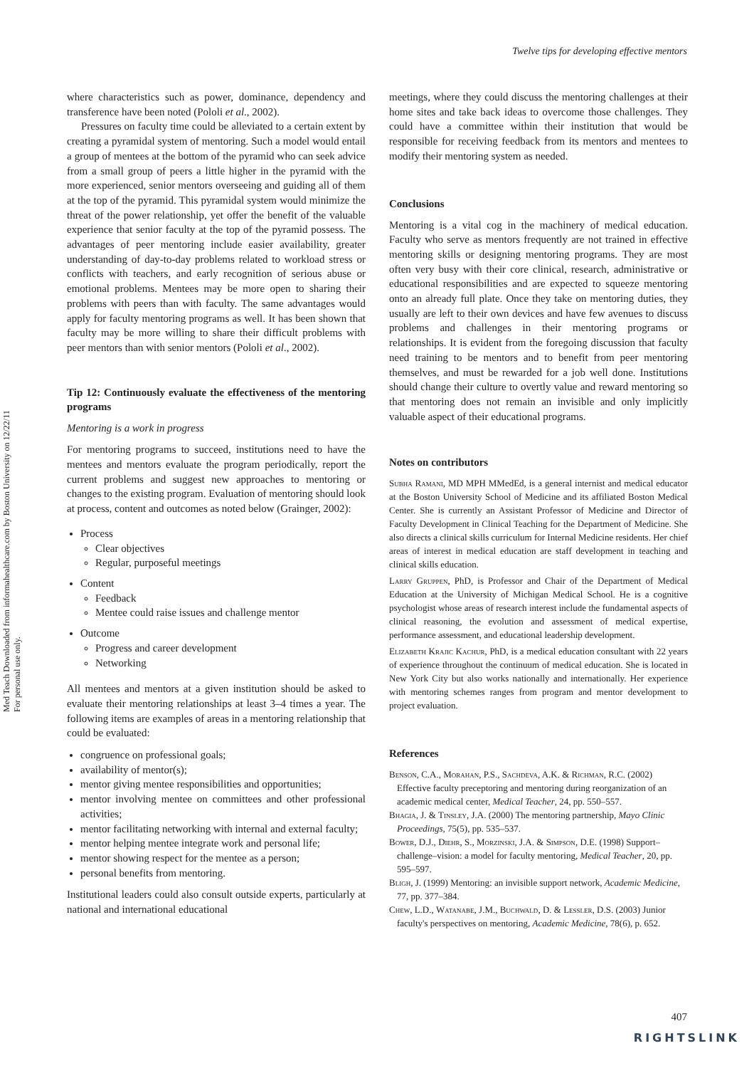Med Teach Downloaded from informahealthcare.com by Boston University on 12/22/11
For personal use only.
Twelve tips for developing effective mentors
where characteristics such as power, dominance, dependency and transference have been noted (Pololi et al., 2002).
Pressures on faculty time could be alleviated to a certain extent by creating a pyramidal system of mentoring. Such a model would entail a group of mentees at the bottom of the pyramid who can seek advice from a small group of peers a little higher in the pyramid with the more experienced, senior mentors overseeing and guiding all of them at the top of the pyramid. This pyramidal system would minimize the threat of the power relationship, yet offer the benefit of the valuable experience that senior faculty at the top of the pyramid possess. The advantages of peer mentoring include easier availability, greater understanding of day-to-day problems related to workload stress or conflicts with teachers, and early recognition of serious abuse or emotional problems. Mentees may be more open to sharing their problems with peers than with faculty. The same advantages would apply for faculty mentoring programs as well. It has been shown that faculty may be more willing to share their difficult problems with peer mentors than with senior mentors (Pololi et al., 2002).
Tip 12: Continuously evaluate the effectiveness of the mentoring programs
Mentoring is a work in progress
For mentoring programs to succeed, institutions need to have the mentees and mentors evaluate the program periodically, report the current problems and suggest new approaches to mentoring or changes to the existing program. Evaluation of mentoring should look at process, content and outcomes as noted below (Grainger, 2002):
Process
Clear objectives
Regular, purposeful meetings
Content
Feedback
Mentee could raise issues and challenge mentor
Outcome
Progress and career development
Networking
All mentees and mentors at a given institution should be asked to evaluate their mentoring relationships at least 3–4 times a year. The following items are examples of areas in a mentoring relationship that could be evaluated:
congruence on professional goals;
availability of mentor(s);
mentor giving mentee responsibilities and opportunities;
mentor involving mentee on committees and other professional activities;
mentor facilitating networking with internal and external faculty;
mentor helping mentee integrate work and personal life;
mentor showing respect for the mentee as a person;
personal benefits from mentoring.
Institutional leaders could also consult outside experts, particularly at national and international educational
meetings, where they could discuss the mentoring challenges at their home sites and take back ideas to overcome those challenges. They could have a committee within their institution that would be responsible for receiving feedback from its mentors and mentees to modify their mentoring system as needed.
Conclusions
Mentoring is a vital cog in the machinery of medical education. Faculty who serve as mentors frequently are not trained in effective mentoring skills or designing mentoring programs. They are most often very busy with their core clinical, research, administrative or educational responsibilities and are expected to squeeze mentoring onto an already full plate. Once they take on mentoring duties, they usually are left to their own devices and have few avenues to discuss problems and challenges in their mentoring programs or relationships. It is evident from the foregoing discussion that faculty need training to be mentors and to benefit from peer mentoring themselves, and must be rewarded for a job well done. Institutions should change their culture to overtly value and reward mentoring so that mentoring does not remain an invisible and only implicitly valuable aspect of their educational programs.
Notes on contributors
Subha Ramani, MD MPH MMedEd, is a general internist and medical educator at the Boston University School of Medicine and its affiliated Boston Medical Center. She is currently an Assistant Professor of Medicine and Director of Faculty Development in Clinical Teaching for the Department of Medicine. She also directs a clinical skills curriculum for Internal Medicine residents. Her chief areas of interest in medical education are staff development in teaching and clinical skills education.
Larry Gruppen, PhD, is Professor and Chair of the Department of Medical Education at the University of Michigan Medical School. He is a cognitive psychologist whose areas of research interest include the fundamental aspects of clinical reasoning, the evolution and assessment of medical expertise, performance assessment, and educational leadership development.
Elizabeth Krajic Kachur, PhD, is a medical education consultant with 22 years of experience throughout the continuum of medical education. She is located in New York City but also works nationally and internationally. Her experience with mentoring schemes ranges from program and mentor development to project evaluation.
References
Benson, C.A., Morahan, P.S., Sachdeva, A.K. & Richman, R.C. (2002) Effective faculty preceptoring and mentoring during reorganization of an academic medical center, Medical Teacher, 24, pp. 550–557.
Bhagia, J. & Tinsley, J.A. (2000) The mentoring partnership, Mayo Clinic Proceedings, 75(5), pp. 535–537.
Bower, D.J., Diehr, S., Morzinski, J.A. & Simpson, D.E. (1998) Support–challenge–vision: a model for faculty mentoring, Medical Teacher, 20, pp. 595–597.
Bligh, J. (1999) Mentoring: an invisible support network, Academic Medicine, 77, pp. 377–384.
Chew, L.D., Watanabe, J.M., Buchwald, D. & Lessler, D.S. (2003) Junior faculty's perspectives on mentoring, Academic Medicine, 78(6), p. 652.
407
RIGHTSLINK